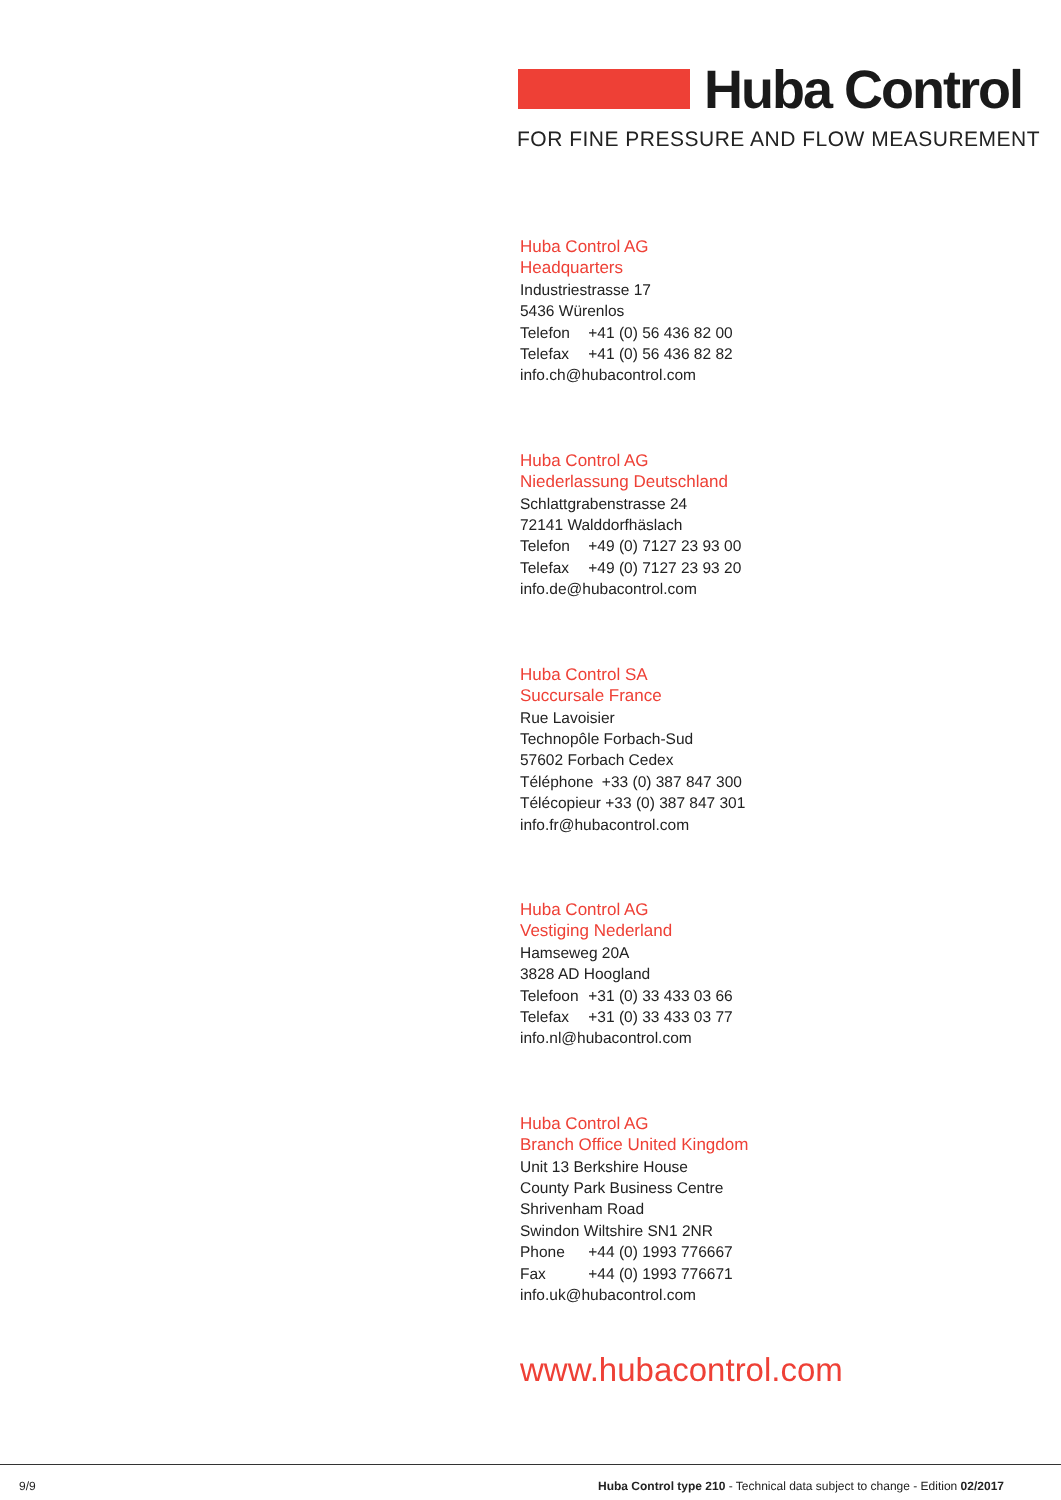Huba Control
FOR FINE PRESSURE AND FLOW MEASUREMENT
Huba Control AG
Headquarters
Industriestrasse 17
5436 Würenlos
Telefon +41 (0) 56 436 82 00
Telefax +41 (0) 56 436 82 82
info.ch@hubacontrol.com
Huba Control AG
Niederlassung Deutschland
Schlattgrabenstrasse 24
72141 Walddorfhäslach
Telefon +49 (0) 7127 23 93 00
Telefax +49 (0) 7127 23 93 20
info.de@hubacontrol.com
Huba Control SA
Succursale France
Rue Lavoisier
Technopôle Forbach-Sud
57602 Forbach Cedex
Téléphone +33 (0) 387 847 300
Télécopieur +33 (0) 387 847 301
info.fr@hubacontrol.com
Huba Control AG
Vestiging Nederland
Hamseweg 20A
3828 AD Hoogland
Telefoon +31 (0) 33 433 03 66
Telefax +31 (0) 33 433 03 77
info.nl@hubacontrol.com
Huba Control AG
Branch Office United Kingdom
Unit 13 Berkshire House
County Park Business Centre
Shrivenham Road
Swindon Wiltshire SN1 2NR
Phone +44 (0) 1993 776667
Fax +44 (0) 1993 776671
info.uk@hubacontrol.com
www.hubacontrol.com
9/9 Huba Control type 210 - Technical data subject to change - Edition 02/2017